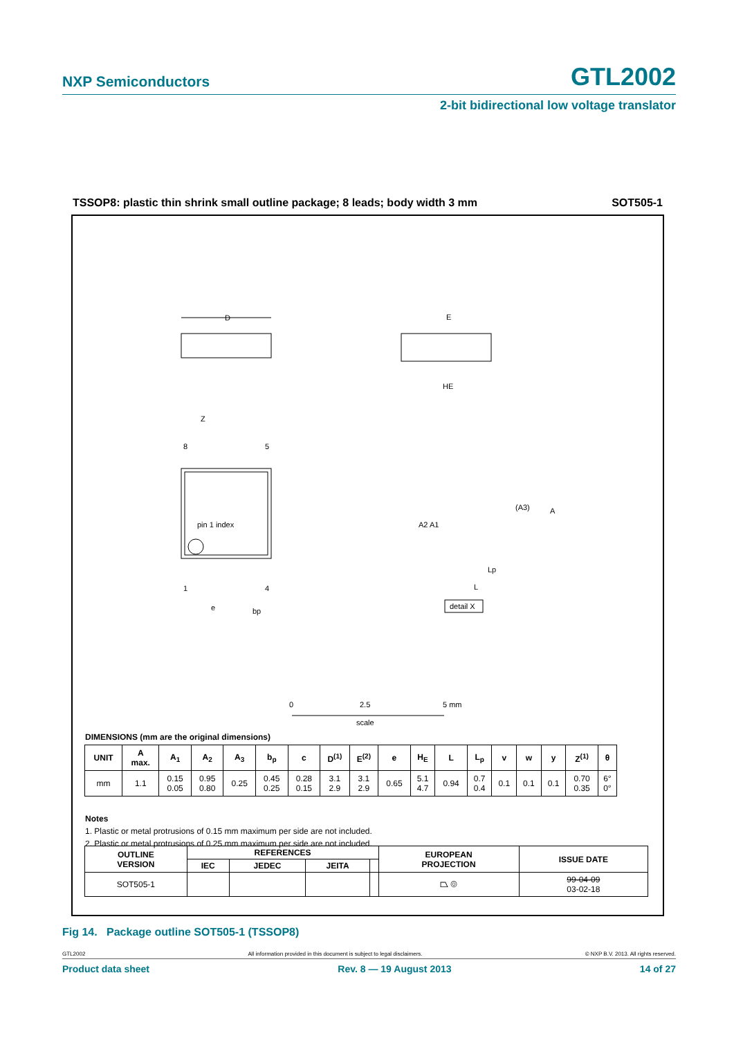NXP Semiconductors GTL2002
2-bit bidirectional low voltage translator
TSSOP8: plastic thin shrink small outline package; 8 leads; body width 3 mm SOT505-1
D
pin 1 index
8
5
1
4
e
bp
Z
E
HE
A2 A1
(A3)
A
Lp
L
detail X
0
2.5
5 mm
scale
DIMENSIONS (mm are the original dimensions)
| UNIT | A max. | A<sub>1</sub> | A<sub>2</sub> | A<sub>3</sub> | b<sub>p</sub> | c | D<sup>(1)</sup> | E<sup>(2)</sup> | e | H<sub>E</sub> | L | L<sub>p</sub> | v | w | y | Z<sup>(1)</sup> | θ |
| --- | --- | --- | --- | --- | --- | --- | --- | --- | --- | --- | --- | --- | --- | --- | --- | --- | --- |
| mm | 1.1 | 0.15 0.05 | 0.95 0.80 | 0.25 | 0.45 0.25 | 0.28 0.15 | 3.1 2.9 | 3.1 2.9 | 0.65 | 5.1 4.7 | 0.94 | 0.7 0.4 | 0.1 | 0.1 | 0.1 | 0.70 0.35 | 6° 0° |
Notes
1. Plastic or metal protrusions of 0.15 mm maximum per side are not included.
2. Plastic or metal protrusions of 0.25 mm maximum per side are not included.
| OUTLINE VERSION | REFERENCES | | | | EUROPEAN PROJECTION | ISSUE DATE |
| --- | --- | --- | --- | --- | --- | --- |
| | IEC | JEDEC | JEITA | | | |
| SOT505-1 | | | | | ⏢ ◎ | 99-04-09 03-02-18 |
Fig 14. Package outline SOT505-1 (TSSOP8)
GTL2002 All information provided in this document is subject to legal disclaimers. © NXP B.V. 2013. All rights reserved.
Product data sheet Rev. 8 — 19 August 2013 14 of 27